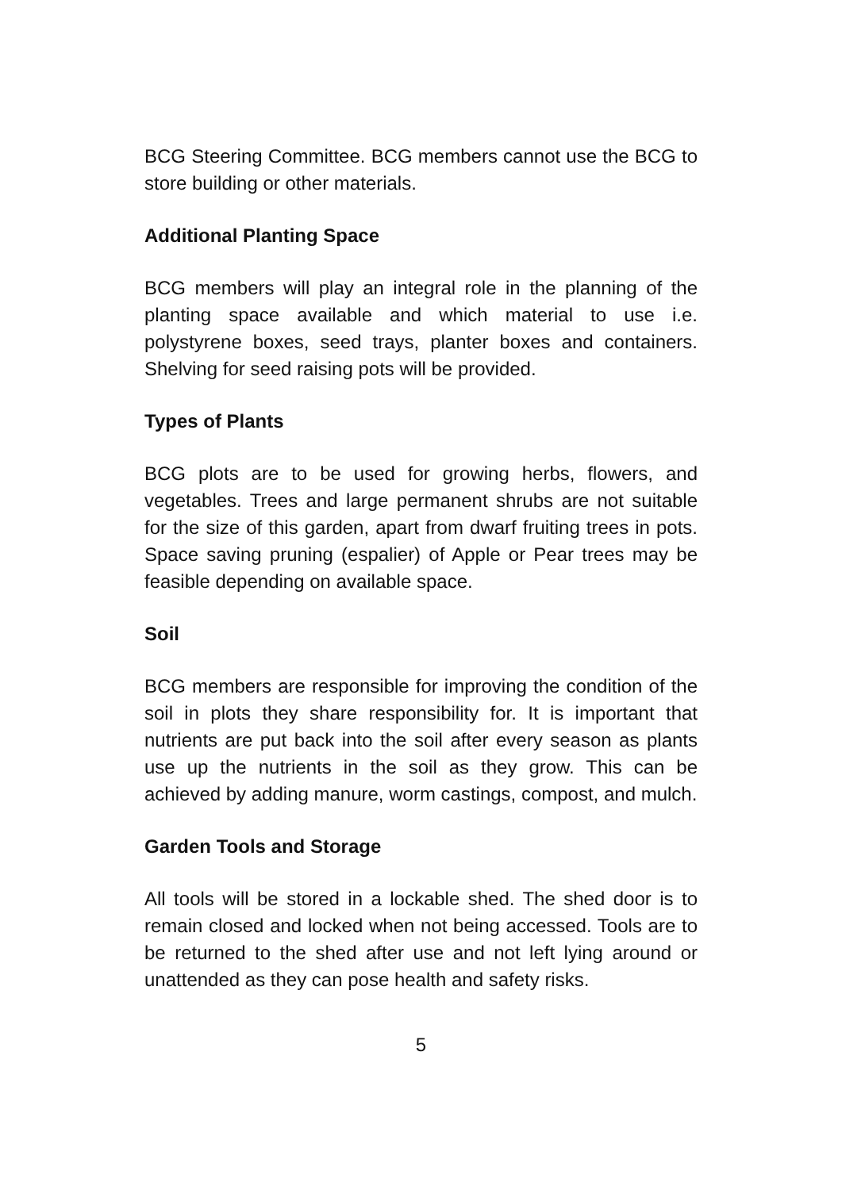BCG Steering Committee. BCG members cannot use the BCG to store building or other materials.
Additional Planting Space
BCG members will play an integral role in the planning of the planting space available and which material to use i.e. polystyrene boxes, seed trays, planter boxes and containers. Shelving for seed raising pots will be provided.
Types of Plants
BCG plots are to be used for growing herbs, flowers, and vegetables. Trees and large permanent shrubs are not suitable for the size of this garden, apart from dwarf fruiting trees in pots. Space saving pruning (espalier) of Apple or Pear trees may be feasible depending on available space.
Soil
BCG members are responsible for improving the condition of the soil in plots they share responsibility for. It is important that nutrients are put back into the soil after every season as plants use up the nutrients in the soil as they grow. This can be achieved by adding manure, worm castings, compost, and mulch.
Garden Tools and Storage
All tools will be stored in a lockable shed. The shed door is to remain closed and locked when not being accessed. Tools are to be returned to the shed after use and not left lying around or unattended as they can pose health and safety risks.
5